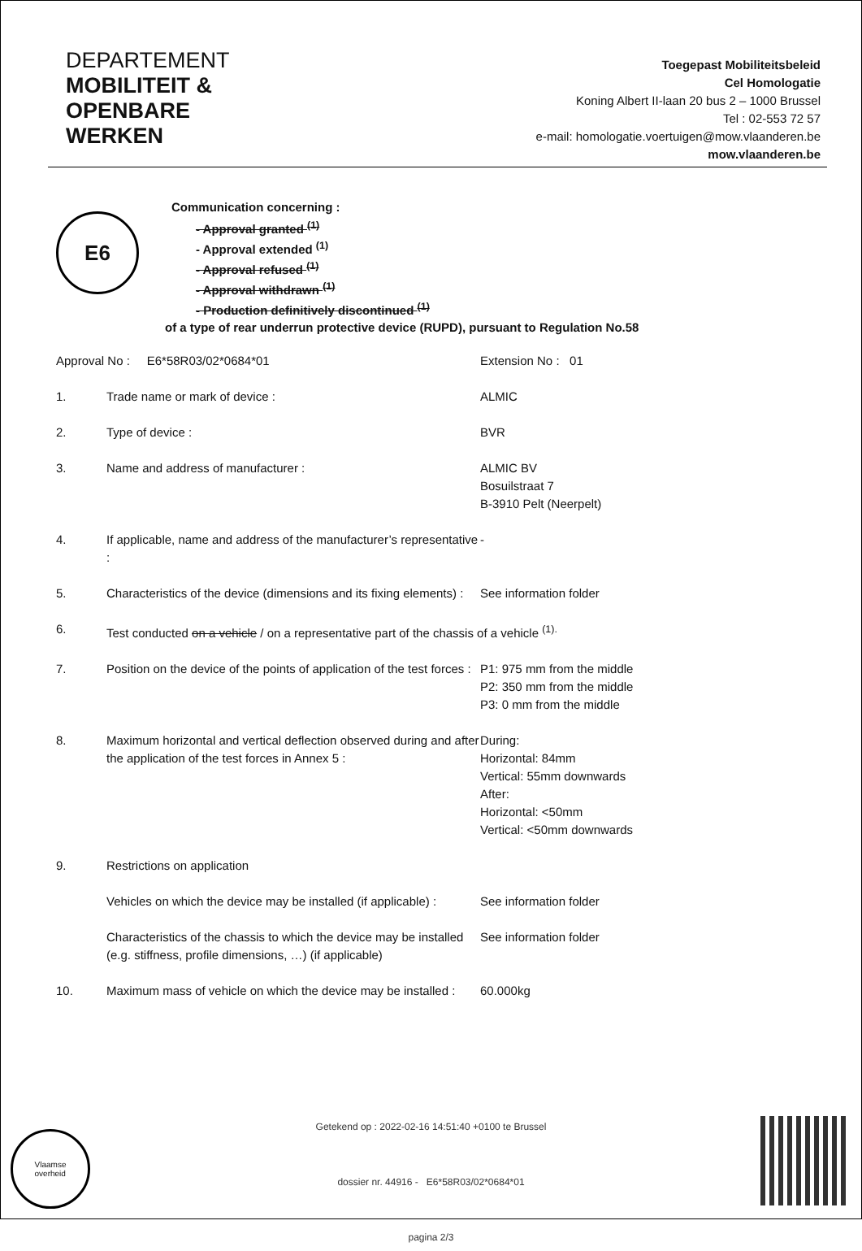DEPARTEMENT
MOBILITEIT &
OPENBARE
WERKEN
Toegepast Mobiliteitsbeleid
Cel Homologatie
Koning Albert II-laan 20 bus 2 – 1000 Brussel
Tel : 02-553 72 57
e-mail: homologatie.voertuigen@mow.vlaanderen.be
mow.vlaanderen.be
E6
Communication concerning :
- Approval granted <sup>(1)</sup>
- Approval extended <sup>(1)</sup>
- Approval refused <sup>(1)</sup>
- Approval withdrawn <sup>(1)</sup>
- Production definitively discontinued <sup>(1)</sup>
of a type of rear underrun protective device (RUPD), pursuant to Regulation No.58
| Approval No : E6*58R03/02*0684*01 | | Extension No : 01 |
| 1. | Trade name or mark of device : | ALMIC |
| 2. | Type of device : | BVR |
| 3. | Name and address of manufacturer : | ALMIC BV Bosuilstraat 7 B-3910 Pelt (Neerpelt) |
| 4. | If applicable, name and address of the manufacturer’s representative : | - |
| 5. | Characteristics of the device (dimensions and its fixing elements) : | See information folder |
| 6. | Test conducted on a vehicle / on a representative part of the chassis of a vehicle <sup>(1).</sup> | |
| 7. | Position on the device of the points of application of the test forces : | P1: 975 mm from the middle P2: 350 mm from the middle P3: 0 mm from the middle |
| 8. | Maximum horizontal and vertical deflection observed during and after the application of the test forces in Annex 5 : | During: Horizontal: 84mm Vertical: 55mm downwards After: Horizontal: <50mm Vertical: <50mm downwards |
| 9. | Restrictions on application | |
| | Vehicles on which the device may be installed (if applicable) : | See information folder |
| | Characteristics of the chassis to which the device may be installed (e.g. stiffness, profile dimensions, …) (if applicable) | See information folder |
| 10. | Maximum mass of vehicle on which the device may be installed : | 60.000kg |
Getekend op : 2022-02-16 14:51:40 +0100 te Brussel
dossier nr. 44916 - E6*58R03/02*0684*01
pagina 2/3
Vlaamse
overheid